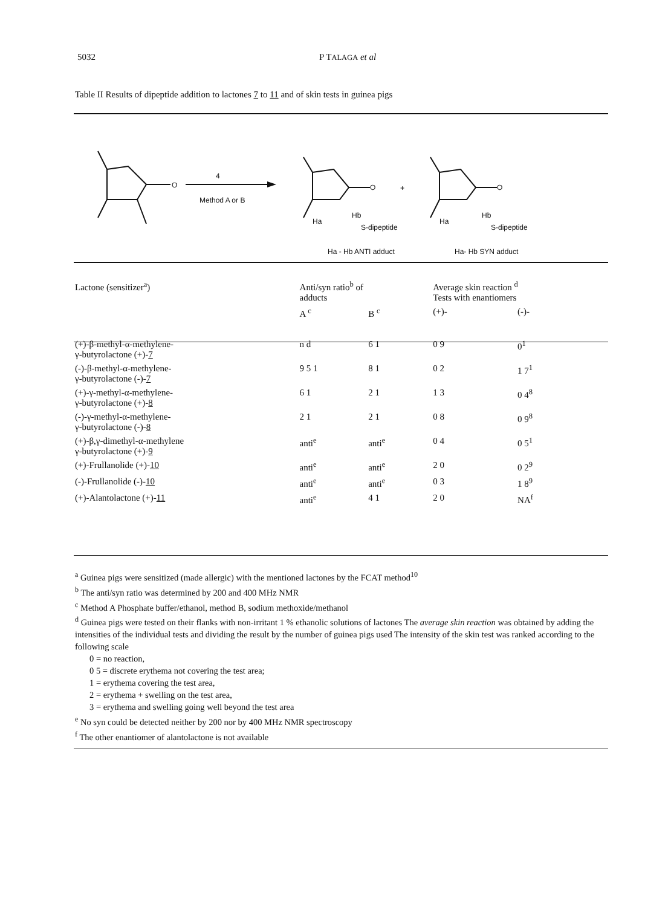5032 P TALAGA et al
Table II Results of dipeptide addition to lactones 7 to 11 and of skin tests in guinea pigs
O
4
Method A or B
O
+
O
Ha
Hb
S-dipeptide
Ha
Hb
S-dipeptide
Ha - Hb ANTI adduct
Ha- Hb SYN adduct
| Lactone (sensitizer<sup>a</sup>) | Anti/syn ratio<sup>b</sup> of adducts | | Average skin reaction <sup>d</sup> Tests with enantiomers | |
| --- | --- | --- | --- | --- |
| | A <sup>c</sup> | B <sup>c</sup> | (+)- | (-)- |
| (+)-β-methyl-α-methylene- γ-butyrolactone (+)- 7 | n d | 6 1 | 0 9 | 0<sup>1</sup> |
| (-)-β-methyl-α-methylene- γ-butyrolactone (-)- 7 | 9 5 1 | 8 1 | 0 2 | 1 7<sup>1</sup> |
| (+)-γ-methyl-α-methylene- γ-butyrolactone (+)- 8 | 6 1 | 2 1 | 1 3 | 0 4<sup>8</sup> |
| (-)-γ-methyl-α-methylene- γ-butyrolactone (-)- 8 | 2 1 | 2 1 | 0 8 | 0 9<sup>8</sup> |
| (+)-β,γ-dimethyl-α-methylene γ-butyrolactone (+)- 9 | anti<sup>e</sup> | anti<sup>e</sup> | 0 4 | 0 5<sup>1</sup> |
| (+)-Frullanolide (+)- 10 | anti<sup>e</sup> | anti<sup>e</sup> | 2 0 | 0 2<sup>9</sup> |
| (-)-Frullanolide (-)- 10 | anti<sup>e</sup> | anti<sup>e</sup> | 0 3 | 1 8<sup>9</sup> |
| (+)-Alantolactone (+)- 11 | anti<sup>e</sup> | 4 1 | 2 0 | NA<sup>f</sup> |
<sup>a</sup> Guinea pigs were sensitized (made allergic) with the mentioned lactones by the FCAT method<sup>10</sup>
<sup>b</sup> The anti/syn ratio was determined by 200 and 400 MHz NMR
<sup>c</sup> Method A Phosphate buffer/ethanol, method B, sodium methoxide/methanol
<sup>d</sup> Guinea pigs were tested on their flanks with non-irritant 1 % ethanolic solutions of lactones The average skin reaction was obtained by adding the intensities of the individual tests and dividing the result by the number of guinea pigs used The intensity of the skin test was ranked according to the following scale
0 = no reaction,
0 5 = discrete erythema not covering the test area;
1 = erythema covering the test area,
2 = erythema + swelling on the test area,
3 = erythema and swelling going well beyond the test area
<sup>e</sup> No syn could be detected neither by 200 nor by 400 MHz NMR spectroscopy
<sup>f</sup> The other enantiomer of alantolactone is not available